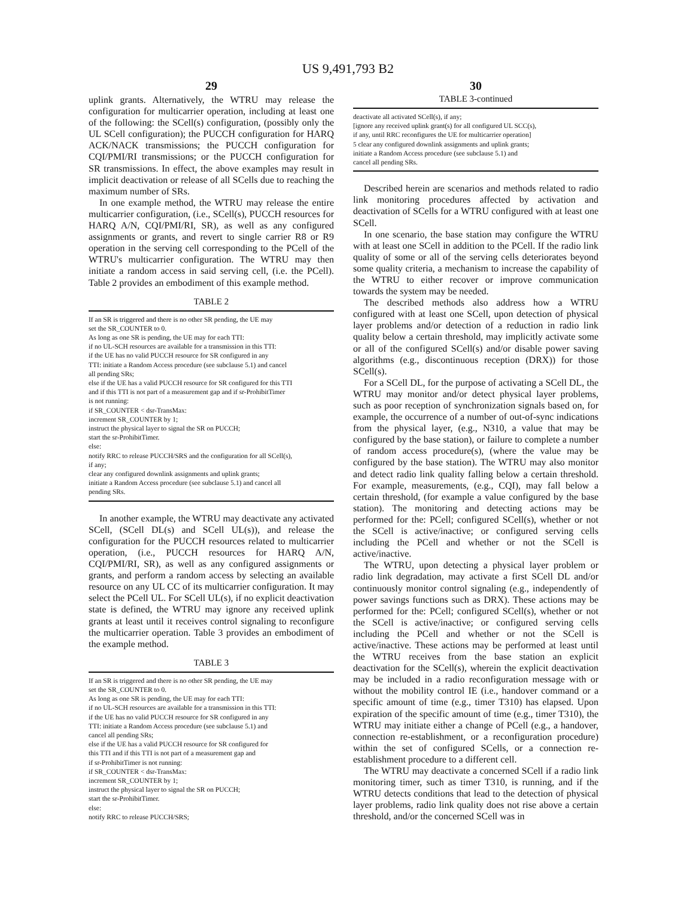US 9,491,793 B2
29
uplink grants. Alternatively, the WTRU may release the configuration for multicarrier operation, including at least one of the following: the SCell(s) configuration, (possibly only the UL SCell configuration); the PUCCH configuration for HARQ ACK/NACK transmissions; the PUCCH configuration for CQI/PMI/RI transmissions; or the PUCCH configuration for SR transmissions. In effect, the above examples may result in implicit deactivation or release of all SCells due to reaching the maximum number of SRs.
In one example method, the WTRU may release the entire multicarrier configuration, (i.e., SCell(s), PUCCH resources for HARQ A/N, CQI/PMI/RI, SR), as well as any configured assignments or grants, and revert to single carrier R8 or R9 operation in the serving cell corresponding to the PCell of the WTRU's multicarrier configuration. The WTRU may then initiate a random access in said serving cell, (i.e. the PCell). Table 2 provides an embodiment of this example method.
TABLE 2
If an SR is triggered and there is no other SR pending, the UE may
set the SR_COUNTER to 0.
As long as one SR is pending, the UE may for each TTI:
if no UL-SCH resources are available for a transmission in this TTI:
if the UE has no valid PUCCH resource for SR configured in any
TTI: initiate a Random Access procedure (see subclause 5.1) and cancel
all pending SRs;
else if the UE has a valid PUCCH resource for SR configured for this TTI
and if this TTI is not part of a measurement gap and if sr-ProhibitTimer
is not running:
if SR_COUNTER < dsr-TransMax:
increment SR_COUNTER by 1;
instruct the physical layer to signal the SR on PUCCH;
start the sr-ProhibitTimer.
else:
notify RRC to release PUCCH/SRS and the configuration for all SCell(s),
if any;
clear any configured downlink assignments and uplink grants;
initiate a Random Access procedure (see subclause 5.1) and cancel all
pending SRs.
In another example, the WTRU may deactivate any activated SCell, (SCell DL(s) and SCell UL(s)), and release the configuration for the PUCCH resources related to multicarrier operation, (i.e., PUCCH resources for HARQ A/N, CQI/PMI/RI, SR), as well as any configured assignments or grants, and perform a random access by selecting an available resource on any UL CC of its multicarrier configuration. It may select the PCell UL. For SCell UL(s), if no explicit deactivation state is defined, the WTRU may ignore any received uplink grants at least until it receives control signaling to reconfigure the multicarrier operation. Table 3 provides an embodiment of the example method.
TABLE 3
If an SR is triggered and there is no other SR pending, the UE may
set the SR_COUNTER to 0.
As long as one SR is pending, the UE may for each TTI:
if no UL-SCH resources are available for a transmission in this TTI:
if the UE has no valid PUCCH resource for SR configured in any
TTI: initiate a Random Access procedure (see subclause 5.1) and
cancel all pending SRs;
else if the UE has a valid PUCCH resource for SR configured for
this TTI and if this TTI is not part of a measurement gap and
if sr-ProhibitTimer is not running:
if SR_COUNTER < dsr-TransMax:
increment SR_COUNTER by 1;
instruct the physical layer to signal the SR on PUCCH;
start the sr-ProhibitTimer.
else:
notify RRC to release PUCCH/SRS;
30
TABLE 3-continued
deactivate all activated SCell(s), if any;
[ignore any received uplink grant(s) for all configured UL SCC(s),
if any, until RRC reconfigures the UE for multicarrier operation]
5 clear any configured downlink assignments and uplink grants;
initiate a Random Access procedure (see subclause 5.1) and
cancel all pending SRs.
Described herein are scenarios and methods related to radio link monitoring procedures affected by activation and deactivation of SCells for a WTRU configured with at least one SCell.
In one scenario, the base station may configure the WTRU with at least one SCell in addition to the PCell. If the radio link quality of some or all of the serving cells deteriorates beyond some quality criteria, a mechanism to increase the capability of the WTRU to either recover or improve communication towards the system may be needed.
The described methods also address how a WTRU configured with at least one SCell, upon detection of physical layer problems and/or detection of a reduction in radio link quality below a certain threshold, may implicitly activate some or all of the configured SCell(s) and/or disable power saving algorithms (e.g., discontinuous reception (DRX)) for those SCell(s).
For a SCell DL, for the purpose of activating a SCell DL, the WTRU may monitor and/or detect physical layer problems, such as poor reception of synchronization signals based on, for example, the occurrence of a number of out-of-sync indications from the physical layer, (e.g., N310, a value that may be configured by the base station), or failure to complete a number of random access procedure(s), (where the value may be configured by the base station). The WTRU may also monitor and detect radio link quality falling below a certain threshold. For example, measurements, (e.g., CQI), may fall below a certain threshold, (for example a value configured by the base station). The monitoring and detecting actions may be performed for the: PCell; configured SCell(s), whether or not the SCell is active/inactive; or configured serving cells including the PCell and whether or not the SCell is active/inactive.
The WTRU, upon detecting a physical layer problem or radio link degradation, may activate a first SCell DL and/or continuously monitor control signaling (e.g., independently of power savings functions such as DRX). These actions may be performed for the: PCell; configured SCell(s), whether or not the SCell is active/inactive; or configured serving cells including the PCell and whether or not the SCell is active/inactive. These actions may be performed at least until the WTRU receives from the base station an explicit deactivation for the SCell(s), wherein the explicit deactivation may be included in a radio reconfiguration message with or without the mobility control IE (i.e., handover command or a specific amount of time (e.g., timer T310) has elapsed. Upon expiration of the specific amount of time (e.g., timer T310), the WTRU may initiate either a change of PCell (e.g., a handover, connection re-establishment, or a reconfiguration procedure) within the set of configured SCells, or a connection re-establishment procedure to a different cell.
The WTRU may deactivate a concerned SCell if a radio link monitoring timer, such as timer T310, is running, and if the WTRU detects conditions that lead to the detection of physical layer problems, radio link quality does not rise above a certain threshold, and/or the concerned SCell was in